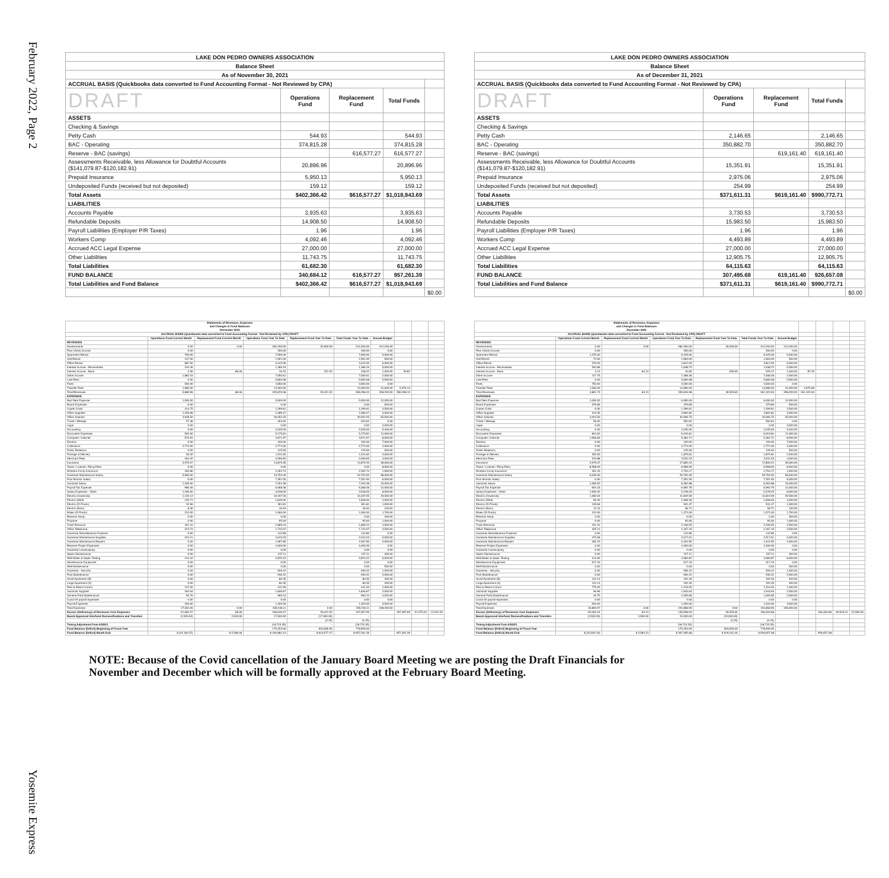February 2022, Page 2
Yosemite Express
| LAKE DON PEDRO OWNERS ASSOCIATION | | | | |
| Balance Sheet | | | | |
| As of November 30, 2021 | | | | |
| ACCRUAL BASIS (Quickbooks data converted to Fund Accounting Format - Not Reviewed by CPA) | | | | |
| DRAFT | Operations Fund | Replacement Fund | Total Funds | |
| ASSETS | | | | |
| Checking & Savings | | | | |
| Petty Cash | 544.93 | | 544.93 | |
| BAC - Operating | 374,815.28 | | 374,815.28 | |
| Reserve - BAC (savings) | | 616,577.27 | 616,577.27 | |
| Assessments Receivable, less Allowance for Doubtful Accounts ($141,079.87-$120,182.91) | 20,896.96 | | 20,896.96 | |
| Prepaid Insurance | 5,950.13 | | 5,950.13 | |
| Undeposited Funds (received but not deposited) | 159.12 | | 159.12 | |
| Total Assets | $402,366.42 | $616,577.27 | $1,018,943.69 | |
| LIABILITIES | | | | |
| Accounts Payable | 3,935.63 | | 3,935.63 | |
| Refundable Deposits | 14,908.50 | | 14,908.50 | |
| Payroll Liabilities (Employer P/R Taxes) | 1.96 | | 1.96 | |
| Workers Comp | 4,092.46 | | 4,092.46 | |
| Accrued ACC Legal Expense | 27,000.00 | | 27,000.00 | |
| Other Liabilities | 11,743.75 | | 11,743.75 | |
| Total Liabilities | 61,682.30 | | 61,682.30 | |
| FUND BALANCE | 340,684.12 | 616,577.27 | 957,261.39 | |
| Total Liabilities and Fund Balance | $402,366.42 | $616,577.27 | $1,018,943.69 | |
| | | | | $0.00 |
| LAKE DON PEDRO OWNERS ASSOCIATION | | | | |
| Balance Sheet | | | | |
| As of December 31, 2021 | | | | |
| ACCRUAL BASIS (Quickbooks data converted to Fund Accounting Format - Not Reviewed by CPA) | | | | |
| DRAFT | Operations Fund | Replacement Fund | Total Funds | |
| ASSETS | | | | |
| Checking & Savings | | | | |
| Petty Cash | 2,146.65 | | 2,146.65 | |
| BAC - Operating | 350,882.70 | | 350,882.70 | |
| Reserve - BAC (savings) | | 619,161.40 | 619,161.40 | |
| Assessments Receivable, less Allowance for Doubtful Accounts ($141,079.87-$120,182.91) | 15,351.91 | | 15,351.91 | |
| Prepaid Insurance | 2,975.06 | | 2,975.06 | |
| Undeposited Funds (received but not deposited) | 254.99 | | 254.99 | |
| Total Assets | $371,611.31 | $619,161.40 | $990,772.71 | |
| LIABILITIES | | | | |
| Accounts Payable | 3,730.53 | | 3,730.53 | |
| Refundable Deposits | 15,983.50 | | 15,983.50 | |
| Payroll Liabilities (Employer P/R Taxes) | 1.96 | | 1.96 | |
| Workers Comp | 4,493.89 | | 4,493.89 | |
| Accrued ACC Legal Expense | 27,000.00 | | 27,000.00 | |
| Other Liabilities | 12,905.75 | | 12,905.75 | |
| Total Liabilities | 64,115.63 | | 64,115.63 | |
| FUND BALANCE | 307,495.68 | 619,161.40 | 926,657.08 | |
| Total Liabilities and Fund Balance | $371,611.31 | $619,161.40 | $990,772.71 | |
| | | | | $0.00 |
| Statements of Revenues, Expenses and Changes in Fund Balances November 2021 | | | | | | | | | |
| ACCRUAL BASIS (Quickbooks data converted to Fund Accounting Format - Not Reviewed by CPA) DRAFT | | | | | | | | | |
| | Operations Fund Current Month | Replacement Fund Current Month | Operations Fund Year To Date | Replacement Fund Year To Date | Total Funds Year To Date | Annual Budget | | | |
| REVENUES | | | | | | | | | |
| Assessments | 0.00 | 0.00 | 282,200.00 | 30,000.00 | 312,200.00 | 312,200.00 | | | |
| Plan Check Income | 0.00 | | 450.00 | | 450.00 | 0.00 | | | |
| Apartment Rental | 700.00 | | 7,950.00 | | 7,950.00 | 5,000.00 | | | |
| Hall Rental | 147.00 | | 1,591.00 | | 1,591.00 | 500.00 | | | |
| Office Rental | 687.00 | | 3,442.00 | | 3,442.00 | 6,000.00 | | | |
| Interest Income - Receivables | 310.46 | | 1,366.19 | | 1,366.19 | 5,000.00 | | | |
| Interest Income - Bank | 3.36 | 86.46 | 16.70 | 421.52 | 438.22 | 1,000.00 | 39.82 | | |
| Other Income | 1,862.16 | | 7,050.61 | | 7,050.61 | 2,000.00 | | | |
| Late Fees | 0.00 | | 5,660.08 | | 5,660.08 | 5,500.00 | | | |
| Fines | 500.00 | | 2,850.00 | | 2,850.00 | 0.00 | | | |
| Transfer Fees | 1,680.00 | | 13,300.00 | | 13,300.00 | 21,000.00 | 5,976.44 | | |
| Total Revenues | 5,889.98 | 86.46 | 325,876.58 | 30,421.52 | 356,298.10 | 358,200.00 | 356,298.10 | | |
| EXPENSES | | | | | | | | | |
| Bad Debt Expense | 1,000.00 | | 5,000.00 | | 5,000.00 | 12,000.00 | | | |
| Board Expenses | 0.00 | | 0.00 | | 0.00 | 500.00 | | | |
| Copier Costs | 414.75 | | 1,299.61 | | 1,299.61 | 2,500.00 | | | |
| Office Supplies | 1,229.08 | | 2,489.47 | | 2,489.47 | 3,000.00 | | | |
| Office Salaries | 4,928.50 | | 30,052.25 | | 30,052.25 | 55,000.00 | | | |
| Travel / Mileage | 57.38 | | 494.62 | | 494.62 | 0.00 | | | |
| Legal | 0.00 | | 0.00 | | 0.00 | 3,000.00 | | | |
| Accounting | 0.00 | | 2,045.00 | | 2,045.00 | 5,400.00 | | | |
| Discoverer Expenses | 502.00 | | 5,175.81 | | 5,175.81 | 11,000.00 | | | |
| Computer / Internet | 572.94 | | 3,671.97 | | 3,671.97 | 8,000.00 | | | |
| Election | 0.00 | | 100.00 | | 100.00 | 7,000.00 | | | |
| Collections | 2,774.00 | | 2,774.00 | | 2,774.00 | 4,000.00 | | | |
| Public Relations | 0.00 | | 125.00 | | 125.00 | 500.00 | | | |
| Postage & Delivery | 50.00 | | 1,511.82 | | 1,511.82 | 2,000.00 | | | |
| Merchant Fees | 264.32 | | 3,296.65 | | 3,296.65 | 4,000.00 | | | |
| Insurance | 2,975.07 | | 14,875.35 | | 14,875.35 | 36,000.00 | | | |
| Taxes / License / Filing Fees | 0.00 | | 0.00 | | 0.00 | 8,000.00 | | | |
| Workers Comp Insurance | 420.80 | | 2,352.74 | | 2,352.74 | 1,600.00 | | | |
| Hacienda Maintenance Salary | 5,600.00 | | 24,752.00 | | 24,752.00 | 58,000.00 | | | |
| Pool Monitor Salary | 0.00 | | 7,351.50 | | 7,351.50 | 6,000.00 | | | |
| Janitorial Salary | 1,209.00 | | 7,293.38 | | 7,293.38 | 15,000.00 | | | |
| Payroll Tax Expense | 989.46 | | 6,068.36 | | 6,068.36 | 14,000.00 | | | |
| Salary Expenses - Other | 1,196.50 | | 3,548.00 | | 3,548.00 | 8,000.00 | | | |
| Electric (Hacienda) | 1,120.12 | | 10,337.55 | | 10,337.55 | 20,500.00 | | | |
| Electric (Well) | 120.71 | | 1,849.00 | | 1,849.00 | 4,000.00 | | | |
| Electric (El Prado) | 32.96 | | 391.81 | | 391.81 | 1,000.00 | | | |
| Electric (Barn) | 8.36 | | 46.40 | | 46.40 | 100.00 | | | |
| Water (El Prado) | 212.00 | | 1,060.00 | | 1,060.00 | 1,700.00 | | | |
| Reserve Study | 0.00 | | 0.00 | | 0.00 | 300.00 | | | |
| Propane | 0.00 | | 95.00 | | 95.00 | 1,000.00 | | | |
| Trash Removal | 421.31 | | 1,685.24 | | 1,685.24 | 4,500.00 | | | |
| Office Telephone | 313.74 | | 1,742.07 | | 1,742.07 | 3,500.00 | | | |
| Hacienda Miscellaneous Expense | 0.00 | | 142.80 | | 142.80 | 0.00 | | | |
| Hacienda Maintenance Supplies | 224.21 | | 2,042.03 | | 2,042.03 | 5,000.00 | | | |
| Hacienda Maintenance Repairs | 0.00 | | 1,967.85 | | 1,967.85 | 2,000.00 | | | |
| Reserve Project Expenses | 0.00 | | 4,400.00 | | 4,400.00 | 0.00 | | | |
| Hacienda Landscaping | 0.00 | | 0.00 | | 0.00 | 0.00 | | | |
| Septic Maintenance | 0.00 | | 157.11 | | 157.11 | 300.00 | | | |
| Well Water & Septic Testing | 213.44 | | 2,870.22 | | 2,870.22 | 6,000.00 | | | |
| Maintenance Equipment | 0.00 | | 0.00 | | 0.00 | 0.00 | | | |
| Well Maintenance | 0.00 | | 0.00 | | 0.00 | 500.00 | | | |
| Hacienda - Security | 0.00 | | 506.42 | | 506.42 | 1,500.00 | | | |
| Pool Maintenance | 0.00 | | 930.31 | | 930.31 | 2,000.00 | | | |
| Small Apartment (B) | 0.00 | | 80.35 | | 80.35 | 400.00 | | | |
| Large Apartment (A) | 0.00 | | 80.35 | | 80.35 | 400.00 | | | |
| Pest & Weed Control | 147.00 | | 441.00 | | 441.00 | 1,000.00 | | | |
| Janitorial Supplies | 262.64 | | 1,846.67 | | 1,846.67 | 2,000.00 | | | |
| General Park Maintenance | 90.76 | | 960.10 | | 960.10 | 2,000.00 | | | |
| Covid-19 payroll expenses | 0.00 | | 0.00 | | 0.00 | 0.00 | | | |
| Payroll Expenses | 200.00 | | 1,320.00 | | 1,320.00 | 3,500.00 | | | |
| Total Expenses | 27,552.05 | 0.00 | 159,230.11 | 0.00 | 159,230.11 | 328,200.00 | | | |
| Excess (Deficiency) of Revenues Over Expenses | -21,662.07 | 86.46 | 166,646.47 | 30,421.52 | 197,067.99 | | 197,067.99 | -21,575.61 | 12,921.52 |
| Board-Approved Interfund Reclassifications and Transfers | (2,500.00) | 2,500.00 | 17,500.00 | (17,500.00) | - | | | | |
| | | | | (0.25) | (0.25) | | | | |
| Timing Adjustment from 6/30/21 | | | (18,715.35) | - | (18,715.35) | | | | |
| Fund Balance (Deficit) Beginning of Fiscal Year | | | 175,253.00 | 603,656.00 | 778,909.00 | | | | |
| Fund Balance (Deficit) Month End | $ (24,162.07) | $ 2,586.46 | $ 340,684.12 | $ 616,577.27 | $ 957,261.39 | | 957,261.39 | | |
| Statements of Revenues, Expenses and Changes in Fund Balances December 2021 | | | | | | | | | | |
| ACCRUAL BASIS (Quickbooks data converted to Fund Accounting Format - Not Reviewed by CPA) DRAFT | | | | | | | | | | |
| | Operations Fund Current Month | Replacement Fund Current Month | Operations Fund Year To Date | Replacement Fund Year To Date | Total Funds Year To Date | Annual Budget | | | | |
| REVENUES | | | | | | | | | | |
| Assessments | 0.00 | 0.00 | 282,200.00 | 30,000.00 | 312,200.00 | 312,200.00 | | | | |
| Plan Check Income | 0.00 | | 450.00 | | 450.00 | 0.00 | | | | |
| Apartment Rental | 1,475.00 | | 9,425.00 | | 9,425.00 | 5,000.00 | | | | |
| Hall Rental | 72.00 | | 1,663.00 | | 1,663.00 | 500.00 | | | | |
| Office Rental | 370.00 | | 3,812.00 | | 3,812.00 | 6,000.00 | | | | |
| Interest Income - Receivables | 263.86 | | 1,638.72 | | 1,638.72 | 5,000.00 | | | | |
| Interest Income - Bank | 3.12 | 84.13 | 19.82 | 505.65 | 525.47 | 1,000.00 | 87.25 | | | |
| Other Income | 417.75 | | 7,468.36 | | 7,468.36 | 2,000.00 | | | | |
| Late Fees | 0.00 | | 5,660.08 | | 5,660.08 | 5,500.00 | | | | |
| Fines | 750.00 | | 3,500.00 | | 3,500.00 | 0.00 | | | | |
| Transfer Fees | 1,540.00 | | 14,980.00 | | 14,980.00 | 21,000.00 | 4,975.86 | | | |
| Total Revenues | 4,891.73 | 84.13 | 330,816.98 | 30,505.65 | 361,322.63 | 358,200.00 | 361,322.63 | | | |
| EXPENSES | | | | | | | | | | |
| Bad Debt Expense | 1,000.00 | | 6,000.00 | | 6,000.00 | 12,000.00 | | | | |
| Board Expenses | 379.85 | | 379.85 | | 379.85 | 500.00 | | | | |
| Copier Costs | 0.00 | | 1,299.61 | | 1,299.61 | 2,500.00 | | | | |
| Office Supplies | 313.35 | | 2,802.82 | | 2,802.82 | 3,000.00 | | | | |
| Office Salaries | 4,044.50 | | 34,096.75 | | 34,096.75 | 55,000.00 | | | | |
| Travel / Mileage | 56.00 | | 550.62 | | 550.62 | 0.00 | | | | |
| Legal | 0.00 | | 0.00 | | 0.00 | 3,000.00 | | | | |
| Accounting | 0.00 | | 2,045.00 | | 2,045.00 | 5,400.00 | | | | |
| Discoverer Expenses | 844.00 | | 6,019.81 | | 6,019.81 | 11,000.00 | | | | |
| Computer / Internet | 1,656.84 | | 5,364.71 | | 5,364.71 | 8,000.00 | | | | |
| Election | 0.00 | | 100.00 | | 100.00 | 7,000.00 | | | | |
| Collections | 0.00 | | 2,774.00 | | 2,774.00 | 4,000.00 | | | | |
| Public Relations | 0.00 | | 125.00 | | 125.00 | 500.00 | | | | |
| Postage & Delivery | 350.00 | | 1,879.81 | | 1,879.81 | 2,000.00 | | | | |
| Merchant Fees | 234.88 | | 3,531.53 | | 3,531.53 | 4,000.00 | | | | |
| Insurance | 2,975.07 | | 17,850.42 | | 17,850.42 | 36,000.00 | | | | |
| Taxes / License / Filing Fees | 8,598.00 | | 8,598.00 | | 8,598.00 | 8,000.00 | | | | |
| Workers Comp Insurance | 401.43 | | 2,754.17 | | 2,754.17 | 1,600.00 | | | | |
| Hacienda Maintenance Salary | 5,040.00 | | 29,792.00 | | 29,792.00 | 58,000.00 | | | | |
| Pool Monitor Salary | 0.00 | | 7,351.50 | | 7,351.50 | 6,000.00 | | | | |
| Janitorial Salary | 1,069.50 | | 8,362.88 | | 8,362.88 | 15,000.00 | | | | |
| Payroll Tax Expense | 924.43 | | 6,992.79 | | 6,992.79 | 14,000.00 | | | | |
| Salary Expenses - Other | 1,930.25 | | 5,478.25 | | 5,478.25 | 8,000.00 | | | | |
| Electric (Hacienda) | 1,482.04 | | 11,819.59 | | 11,819.59 | 20,500.00 | | | | |
| Electric (Well) | 59.30 | | 1,908.30 | | 1,908.30 | 4,000.00 | | | | |
| Electric (El Prado) | 139.66 | | 531.47 | | 531.47 | 1,000.00 | | | | |
| Electric (Barn) | 12.31 | | 58.71 | | 58.71 | 100.00 | | | | |
| Water (El Prado) | 212.00 | | 1,272.00 | | 1,272.00 | 1,700.00 | | | | |
| Reserve Study | 0.00 | | 0.00 | | 0.00 | 300.00 | | | | |
| Propane | 0.00 | | 95.00 | | 95.00 | 1,000.00 | | | | |
| Trash Removal | 421.31 | | 2,106.55 | | 2,106.55 | 4,500.00 | | | | |
| Office Telephone | 425.12 | | 2,167.19 | | 2,167.19 | 3,500.00 | | | | |
| Hacienda Miscellaneous Expense | 0.00 | | 142.80 | | 142.80 | 0.00 | | | | |
| Hacienda Maintenance Supplies | 475.58 | | 2,517.61 | | 2,517.61 | 5,000.00 | | | | |
| Hacienda Maintenance Repairs | 456.70 | | 2,424.55 | | 2,424.55 | 2,000.00 | | | | |
| Reserve Project Expenses | 0.00 | | 4,400.00 | | 4,400.00 | 0.00 | | | | |
| Hacienda Landscaping | 0.00 | | 0.00 | | 0.00 | 0.00 | | | | |
| Septic Maintenance | 0.00 | | 157.11 | | 157.11 | 300.00 | | | | |
| Well Water & Septic Testing | 213.65 | | 3,083.87 | | 3,083.87 | 6,000.00 | | | | |
| Maintenance Equipment | 517.19 | | 517.19 | | 517.19 | 0.00 | | | | |
| Well Maintenance | 0.00 | | 0.00 | | 0.00 | 500.00 | | | | |
| Hacienda - Security | 0.00 | | 506.42 | | 506.42 | 1,500.00 | | | | |
| Pool Maintenance | 0.00 | | 930.31 | | 930.31 | 2,000.00 | | | | |
| Small Apartment (B) | 112.14 | | 192.49 | | 192.49 | 400.00 | | | | |
| Large Apartment (A) | 112.14 | | 192.49 | | 192.49 | 400.00 | | | | |
| Pest & Weed Control | 775.00 | | 1,216.00 | | 1,216.00 | 1,000.00 | | | | |
| Janitorial Supplies | 96.96 | | 1,943.63 | | 1,943.63 | 2,000.00 | | | | |
| General Park Maintenance | 45.75 | | 1,005.85 | | 1,005.85 | 2,000.00 | | | | |
| Covid-19 payroll expenses | 0.00 | | 0.00 | | 0.00 | 0.00 | | | | |
| Payroll Expenses | 200.00 | | 1,520.00 | | 1,520.00 | 3,500.00 | | | | |
| Total Expenses | 34,893.97 | 0.00 | 194,858.95 | 0.00 | 194,858.95 | 328,200.00 | | | | |
| Excess (Deficiency) of Revenues Over Expenses | -30,002.24 | 84.13 | 135,958.03 | 30,505.65 | 166,463.68 | | | 166,463.68 | -29,918.11 | 15,505.65 |
| Board-Approved Interfund Reclassifications and Transfers | (2,500.00) | 2,500.00 | 15,000.00 | (15,000.00) | - | | | | | |
| | | | | (0.25) | (0.25) | | | | | |
| Timing Adjustment from 6/30/21 | | | (18,715.35) | - | (18,715.35) | | | | | |
| Fund Balance (Deficit) Beginning of Fiscal Year | | | 175,253.00 | 603,656.00 | 778,909.00 | | | | | |
| Fund Balance (Deficit) Month End | $ (32,502.24) | $ 2,584.13 | $ 307,495.68 | $ 619,161.40 | $ 926,657.08 | | | 926,657.08 | | |
NOTE: Because of the Covid cancellation of the January Board Meeting we are posting the Draft Financials for
November and December which will be formally approved at the February Board Meeting.